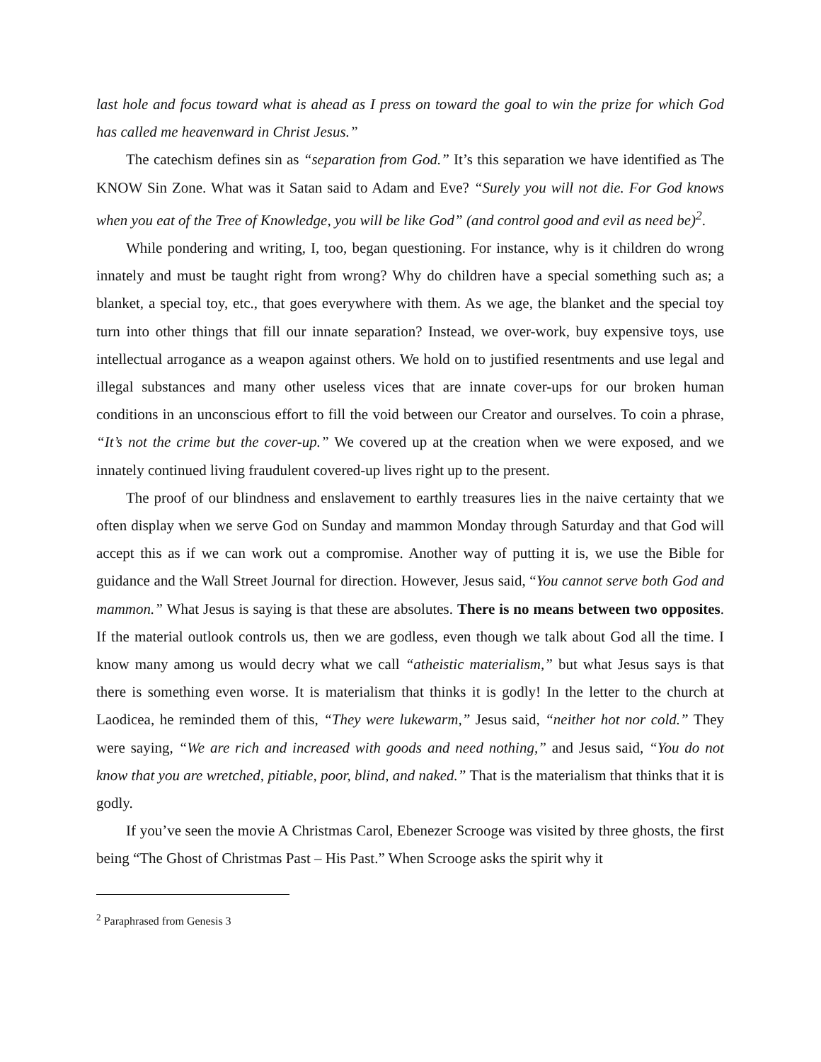last hole and focus toward what is ahead as I press on toward the goal to win the prize for which God has called me heavenward in Christ Jesus.”
The catechism defines sin as “separation from God.” It’s this separation we have identified as The KNOW Sin Zone. What was it Satan said to Adam and Eve? “Surely you will not die. For God knows when you eat of the Tree of Knowledge, you will be like God” (and control good and evil as need be)<sup>2</sup>.
While pondering and writing, I, too, began questioning. For instance, why is it children do wrong innately and must be taught right from wrong? Why do children have a special something such as; a blanket, a special toy, etc., that goes everywhere with them. As we age, the blanket and the special toy turn into other things that fill our innate separation? Instead, we over-work, buy expensive toys, use intellectual arrogance as a weapon against others. We hold on to justified resentments and use legal and illegal substances and many other useless vices that are innate cover-ups for our broken human conditions in an unconscious effort to fill the void between our Creator and ourselves. To coin a phrase, “It’s not the crime but the cover-up.” We covered up at the creation when we were exposed, and we innately continued living fraudulent covered-up lives right up to the present.
The proof of our blindness and enslavement to earthly treasures lies in the naive certainty that we often display when we serve God on Sunday and mammon Monday through Saturday and that God will accept this as if we can work out a compromise. Another way of putting it is, we use the Bible for guidance and the Wall Street Journal for direction. However, Jesus said, “You cannot serve both God and mammon.” What Jesus is saying is that these are absolutes. There is no means between two opposites. If the material outlook controls us, then we are godless, even though we talk about God all the time. I know many among us would decry what we call “atheistic materialism,” but what Jesus says is that there is something even worse. It is materialism that thinks it is godly! In the letter to the church at Laodicea, he reminded them of this, “They were lukewarm,” Jesus said, “neither hot nor cold.” They were saying, “We are rich and increased with goods and need nothing,” and Jesus said, “You do not know that you are wretched, pitiable, poor, blind, and naked.” That is the materialism that thinks that it is godly.
If you’ve seen the movie A Christmas Carol, Ebenezer Scrooge was visited by three ghosts, the first being “The Ghost of Christmas Past – His Past.” When Scrooge asks the spirit why it
<sup>2</sup> Paraphrased from Genesis 3